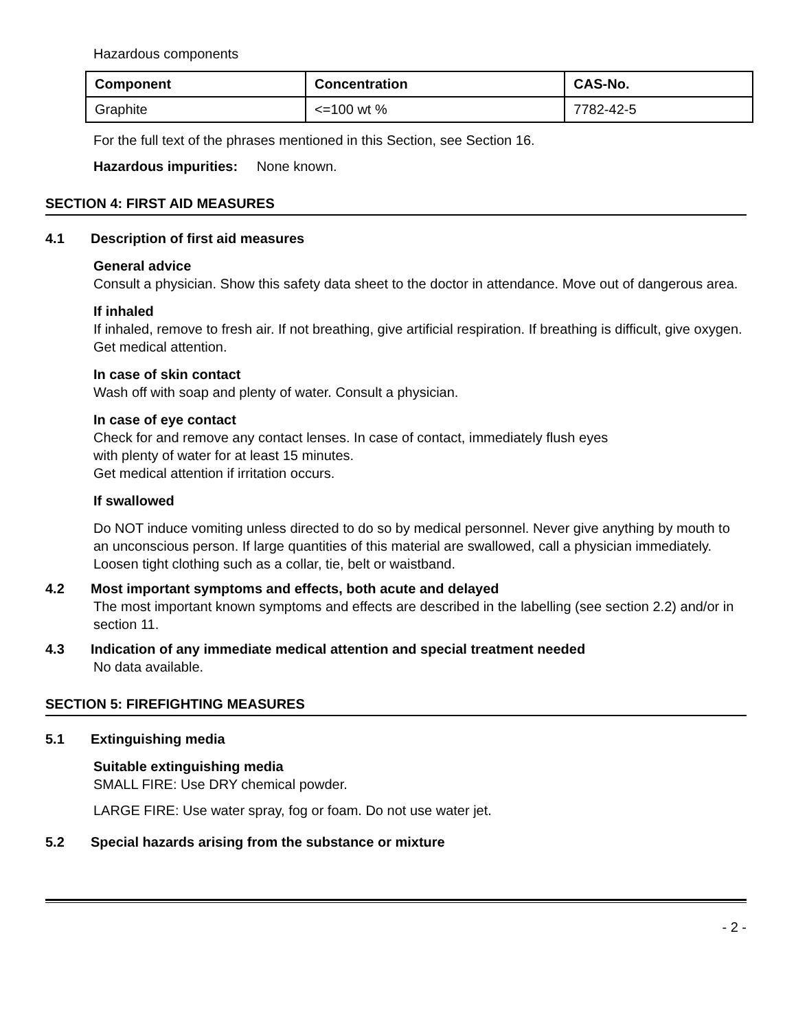Hazardous components
| Component | Concentration | CAS-No. |
| --- | --- | --- |
| Graphite | <=100 wt % | 7782-42-5 |
For the full text of the phrases mentioned in this Section, see Section 16.
Hazardous impurities: None known.
SECTION 4: FIRST AID MEASURES
4.1 Description of first aid measures
General advice
Consult a physician. Show this safety data sheet to the doctor in attendance. Move out of dangerous area.
If inhaled
If inhaled, remove to fresh air. If not breathing, give artificial respiration. If breathing is difficult, give oxygen. Get medical attention.
In case of skin contact
Wash off with soap and plenty of water. Consult a physician.
In case of eye contact
Check for and remove any contact lenses. In case of contact, immediately flush eyes
with plenty of water for at least 15 minutes.
Get medical attention if irritation occurs.
If swallowed
Do NOT induce vomiting unless directed to do so by medical personnel. Never give anything by mouth to an unconscious person. If large quantities of this material are swallowed, call a physician immediately. Loosen tight clothing such as a collar, tie, belt or waistband.
4.2 Most important symptoms and effects, both acute and delayed
The most important known symptoms and effects are described in the labelling (see section 2.2) and/or in section 11.
4.3 Indication of any immediate medical attention and special treatment needed
No data available.
SECTION 5: FIREFIGHTING MEASURES
5.1 Extinguishing media
Suitable extinguishing media
SMALL FIRE: Use DRY chemical powder.
LARGE FIRE: Use water spray, fog or foam. Do not use water jet.
5.2 Special hazards arising from the substance or mixture
- 2 -